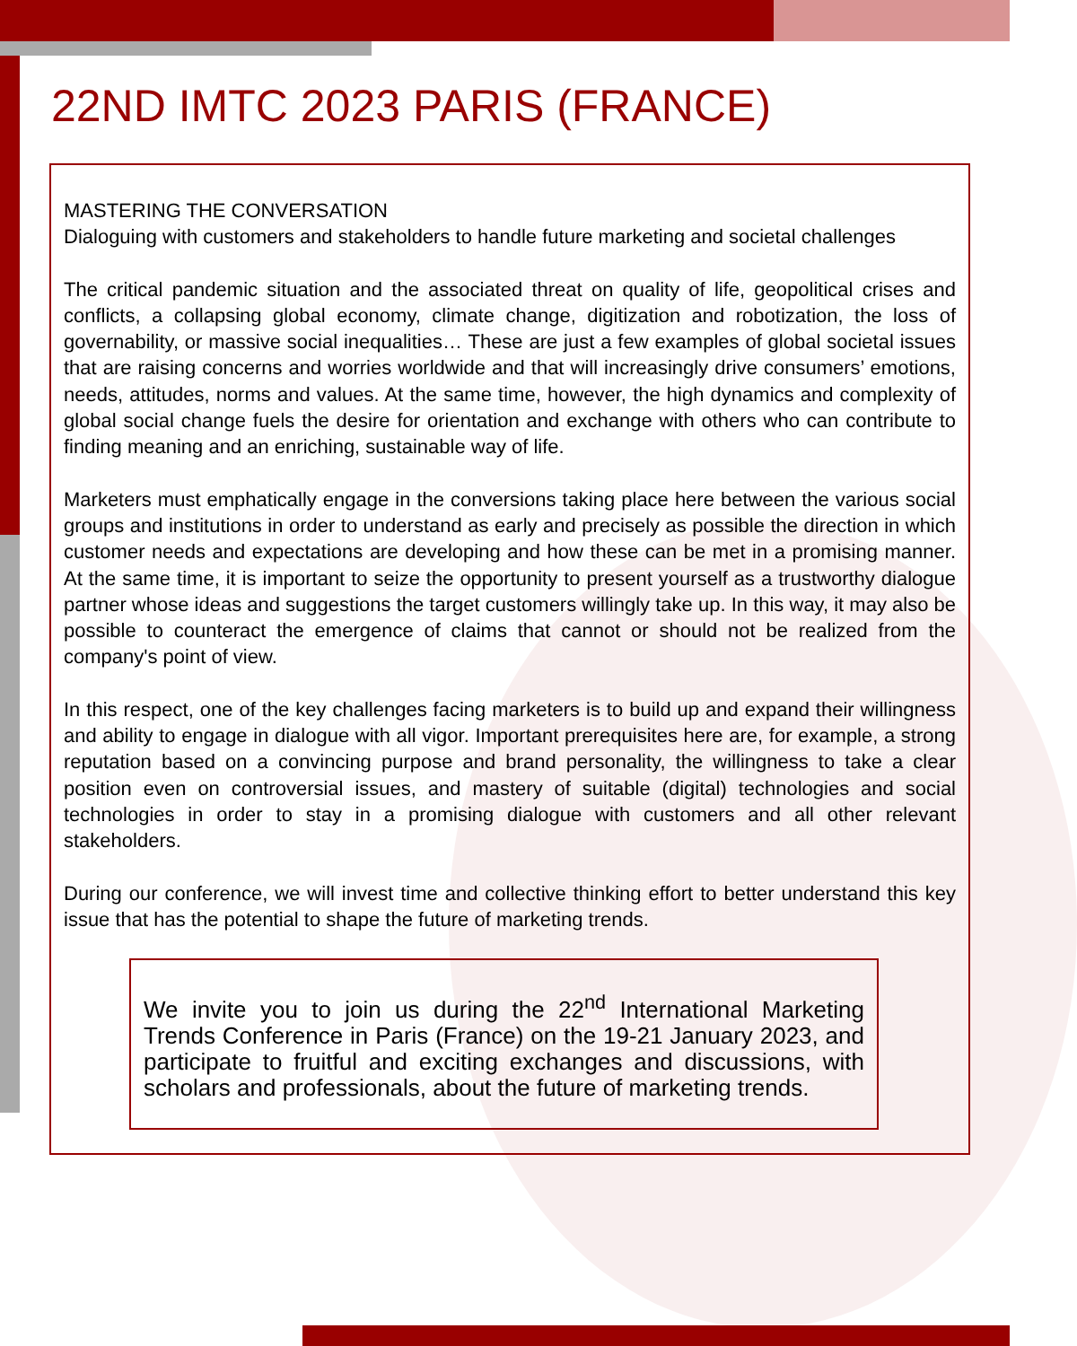22ND IMTC 2023 PARIS (FRANCE)
MASTERING THE CONVERSATION
Dialoguing with customers and stakeholders to handle future marketing and societal challenges
The critical pandemic situation and the associated threat on quality of life, geopolitical crises and conflicts, a collapsing global economy, climate change, digitization and robotization, the loss of governability, or massive social inequalities… These are just a few examples of global societal issues that are raising concerns and worries worldwide and that will increasingly drive consumers’ emotions, needs, attitudes, norms and values. At the same time, however, the high dynamics and complexity of global social change fuels the desire for orientation and exchange with others who can contribute to finding meaning and an enriching, sustainable way of life.
Marketers must emphatically engage in the conversions taking place here between the various social groups and institutions in order to understand as early and precisely as possible the direction in which customer needs and expectations are developing and how these can be met in a promising manner. At the same time, it is important to seize the opportunity to present yourself as a trustworthy dialogue partner whose ideas and suggestions the target customers willingly take up. In this way, it may also be possible to counteract the emergence of claims that cannot or should not be realized from the company's point of view.
In this respect, one of the key challenges facing marketers is to build up and expand their willingness and ability to engage in dialogue with all vigor. Important prerequisites here are, for example, a strong reputation based on a convincing purpose and brand personality, the willingness to take a clear position even on controversial issues, and mastery of suitable (digital) technologies and social technologies in order to stay in a promising dialogue with customers and all other relevant stakeholders.
During our conference, we will invest time and collective thinking effort to better understand this key issue that has the potential to shape the future of marketing trends.
We invite you to join us during the 22<sup>nd</sup> International Marketing Trends Conference in Paris (France) on the 19-21 January 2023, and participate to fruitful and exciting exchanges and discussions, with scholars and professionals, about the future of marketing trends.